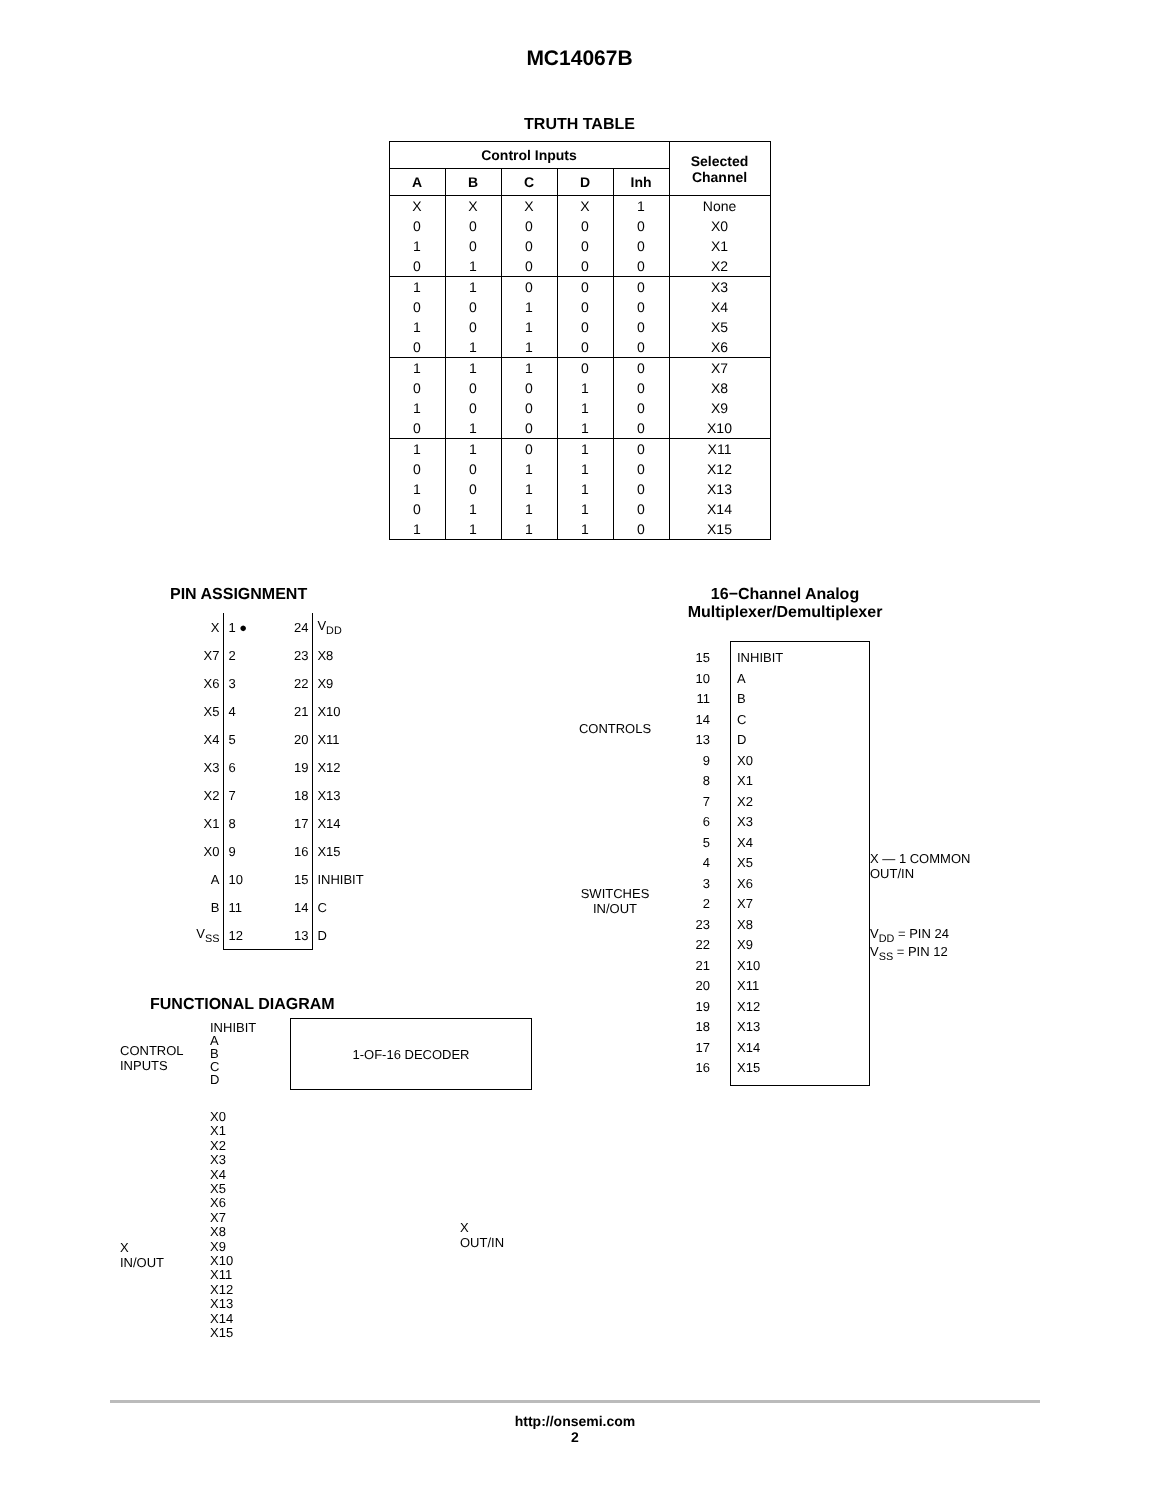MC14067B
TRUTH TABLE
| Control Inputs | | | | | Selected Channel |
| --- | --- | --- | --- | --- | --- |
| A | B | C | D | Inh | |
| X 0 1 0 | X 0 0 1 | X 0 0 0 | X 0 0 0 | 1 0 0 0 | None X0 X1 X2 |
| 1 0 1 0 | 1 0 0 1 | 0 1 1 1 | 0 0 0 0 | 0 0 0 0 | X3 X4 X5 X6 |
| 1 0 1 0 | 1 0 0 1 | 1 0 0 0 | 0 1 1 1 | 0 0 0 0 | X7 X8 X9 X10 |
| 1 0 1 0 1 | 1 0 0 1 1 | 0 1 1 1 1 | 1 1 1 1 1 | 0 0 0 0 0 | X11 X12 X13 X14 X15 |
PIN ASSIGNMENT
| X | 1 ● 24 | V<sub>DD</sub> |
| X7 | 2 23 | X8 |
| X6 | 3 22 | X9 |
| X5 | 4 21 | X10 |
| X4 | 5 20 | X11 |
| X3 | 6 19 | X12 |
| X2 | 7 18 | X13 |
| X1 | 8 17 | X14 |
| X0 | 9 16 | X15 |
| A | 10 15 | INHIBIT |
| B | 11 14 | C |
| V<sub>SS</sub> | 12 13 | D |
FUNCTIONAL DIAGRAM
CONTROL
INPUTS
INHIBIT
A
B
C
D
1-OF-16 DECODER
X
IN/OUT
X0
X1
X2
X3
X4
X5
X6
X7
X8
X9
X10
X11
X12
X13
X14
X15
X
OUT/IN
16−Channel Analog
Multiplexer/Demultiplexer
CONTROLS
SWITCHES
IN/OUT
15
10
11
14
13
9
8
7
6
5
4
3
2
23
22
21
20
19
18
17
16
INHIBIT
A
B
C
D
X0
X1
X2
X3
X4
X5
X6
X7
X8
X9
X10
X11
X12
X13
X14
X15
X — 1 COMMON
OUT/IN
V<sub>DD</sub> = PIN 24
V<sub>SS</sub> = PIN 12
http://onsemi.com
2